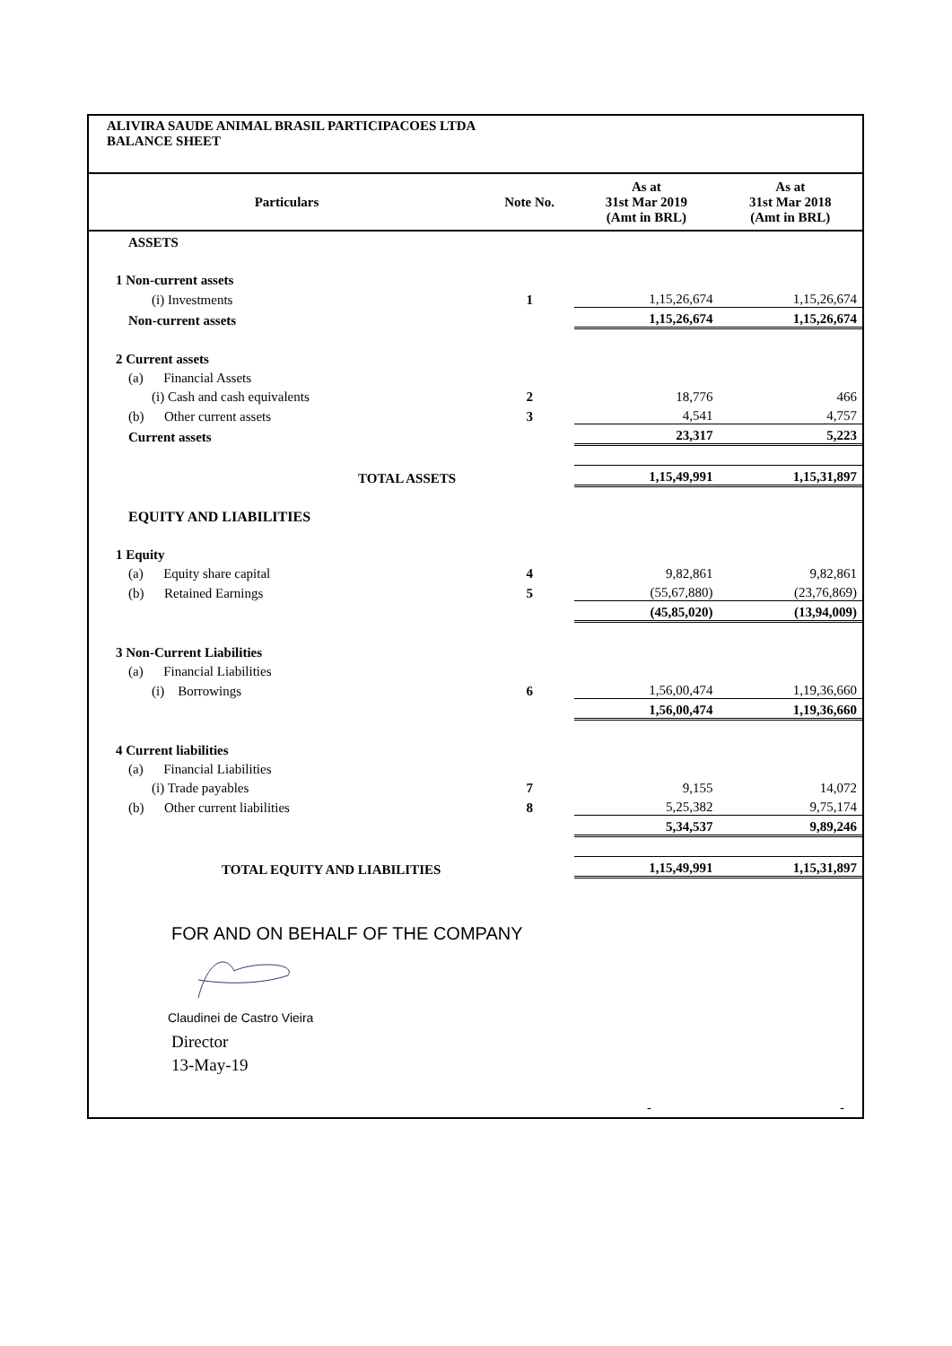ALIVIRA SAUDE ANIMAL BRASIL PARTICIPACOES LTDA
BALANCE SHEET
| Particulars | Note No. | As at 31st Mar 2019 (Amt in BRL) | As at 31st Mar 2018 (Amt in BRL) |
| --- | --- | --- | --- |
| ASSETS | | | |
| 1 Non-current assets | | | |
| (i) Investments | 1 | 1,15,26,674 | 1,15,26,674 |
| Non-current assets | | 1,15,26,674 | 1,15,26,674 |
| 2 Current assets | | | |
| (a) Financial Assets | | | |
| (i) Cash and cash equivalents | 2 | 18,776 | 466 |
| (b) Other current assets | 3 | 4,541 | 4,757 |
| Current assets | | 23,317 | 5,223 |
| TOTAL ASSETS | | 1,15,49,991 | 1,15,31,897 |
| EQUITY AND LIABILITIES | | | |
| 1 Equity | | | |
| (a) Equity share capital | 4 | 9,82,861 | 9,82,861 |
| (b) Retained Earnings | 5 | (55,67,880) | (23,76,869) |
| | | (45,85,020) | (13,94,009) |
| 3 Non-Current Liabilities | | | |
| (a) Financial Liabilities | | | |
| (i) Borrowings | 6 | 1,56,00,474 | 1,19,36,660 |
| | | 1,56,00,474 | 1,19,36,660 |
| 4 Current liabilities | | | |
| (a) Financial Liabilities | | | |
| (i) Trade payables | 7 | 9,155 | 14,072 |
| (b) Other current liabilities | 8 | 5,25,382 | 9,75,174 |
| | | 5,34,537 | 9,89,246 |
| TOTAL EQUITY AND LIABILITIES | | 1,15,49,991 | 1,15,31,897 |
FOR AND ON BEHALF OF THE COMPANY
Claudinei de Castro Vieira
Director
13-May-19
- -